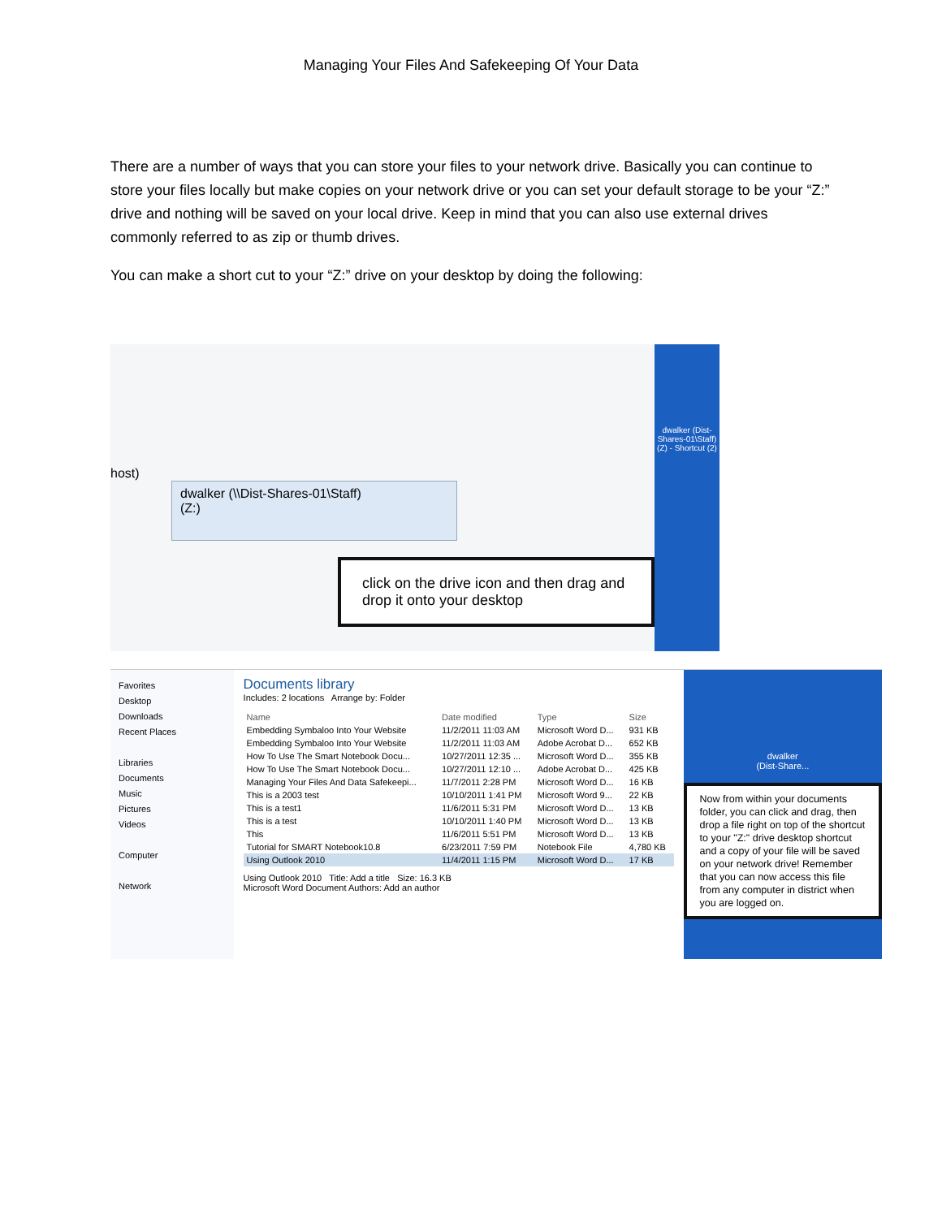Managing Your Files And Safekeeping Of Your Data
There are a number of ways that you can store your files to your network drive. Basically you can continue to store your files locally but make copies on your network drive or you can set your default storage to be your “Z:” drive and nothing will be saved on your local drive. Keep in mind that you can also use external drives commonly referred to as zip or thumb drives.
You can make a short cut to your “Z:” drive on your desktop by doing the following:
host)
dwalker (\\Dist-Shares-01\Staff)
(Z:)
click on the drive icon and then drag and drop it onto your desktop
dwalker (Dist-Shares-01\Staff) (Z) - Shortcut (2)
Favorites
Desktop
Downloads
Recent Places
Libraries
Documents
Music
Pictures
Videos
Computer
Network
Documents library
Includes: 2 locations Arrange by: Folder
| Name | Date modified | Type | Size |
| --- | --- | --- | --- |
| Embedding Symbaloo Into Your Website | 11/2/2011 11:03 AM | Microsoft Word D... | 931 KB |
| Embedding Symbaloo Into Your Website | 11/2/2011 11:03 AM | Adobe Acrobat D... | 652 KB |
| How To Use The Smart Notebook Docu... | 10/27/2011 12:35 ... | Microsoft Word D... | 355 KB |
| How To Use The Smart Notebook Docu... | 10/27/2011 12:10 ... | Adobe Acrobat D... | 425 KB |
| Managing Your Files And Data Safekeepi... | 11/7/2011 2:28 PM | Microsoft Word D... | 16 KB |
| This is a 2003 test | 10/10/2011 1:41 PM | Microsoft Word 9... | 22 KB |
| This is a test1 | 11/6/2011 5:31 PM | Microsoft Word D... | 13 KB |
| This is a test | 10/10/2011 1:40 PM | Microsoft Word D... | 13 KB |
| This | 11/6/2011 5:51 PM | Microsoft Word D... | 13 KB |
| Tutorial for SMART Notebook10.8 | 6/23/2011 7:59 PM | Notebook File | 4,780 KB |
| Using Outlook 2010 | 11/4/2011 1:15 PM | Microsoft Word D... | 17 KB |
Using Outlook 2010 Title: Add a title Size: 16.3 KB
Microsoft Word Document Authors: Add an author
dwalker
(Dist-Share...
Now from within your documents folder, you can click and drag, then drop a file right on top of the shortcut to your "Z:" drive desktop shortcut and a copy of your file will be saved on your network drive! Remember that you can now access this file from any computer in district when you are logged on.